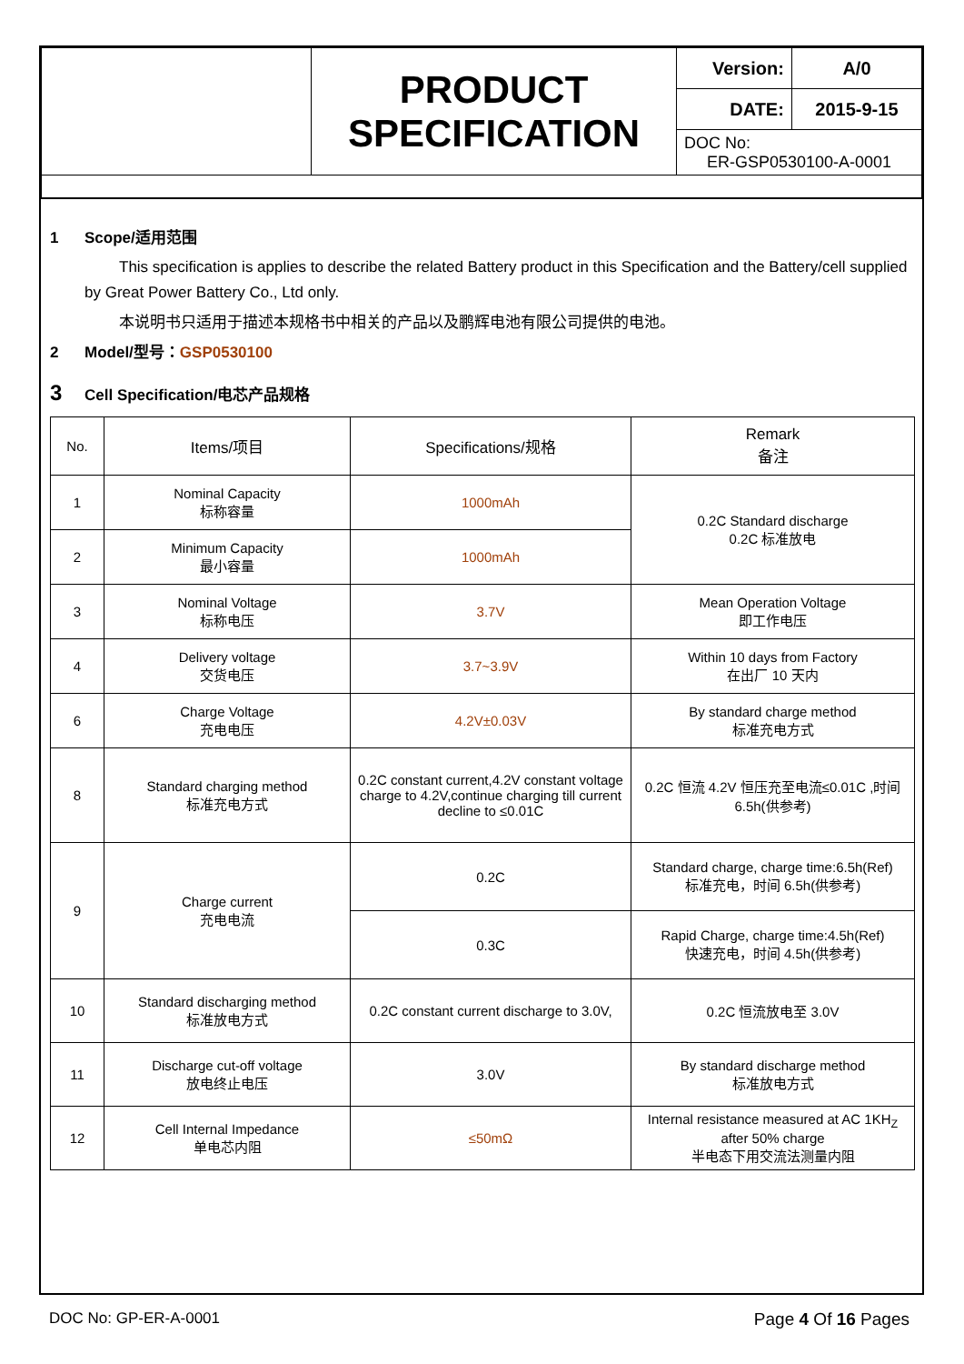| | PRODUCT SPECIFICATION | Version: | A/0 |
| | | DATE: | 2015-9-15 |
| | | DOC No: ER-GSP0530100-A-0001 | |
1 Scope/适用范围
This specification is applies to describe the related Battery product in this Specification and the Battery/cell supplied by Great Power Battery Co., Ltd only.
本说明书只适用于描述本规格书中相关的产品以及鹏辉电池有限公司提供的电池。
2 Model/型号：GSP0530100
3 Cell Specification/电芯产品规格
| No. | Items/项目 | Specifications/规格 | Remark 备注 |
| --- | --- | --- | --- |
| 1 | Nominal Capacity 标称容量 | 1000mAh | 0.2C Standard discharge 0.2C 标准放电 |
| 2 | Minimum Capacity 最小容量 | 1000mAh | |
| 3 | Nominal Voltage 标称电压 | 3.7V | Mean Operation Voltage 即工作电压 |
| 4 | Delivery voltage 交货电压 | 3.7~3.9V | Within 10 days from Factory 在出厂 10 天内 |
| 6 | Charge Voltage 充电电压 | 4.2V±0.03V | By standard charge method 标准充电方式 |
| 8 | Standard charging method 标准充电方式 | 0.2C constant current,4.2V constant voltage charge to 4.2V,continue charging till current decline to ≤0.01C | 0.2C 恒流 4.2V 恒压充至电流≤0.01C ,时间 6.5h(供参考) |
| 9 | Charge current 充电电流 | 0.2C | Standard charge, charge time:6.5h(Ref) 标准充电，时间 6.5h(供参考) |
| | | 0.3C | Rapid Charge, charge time:4.5h(Ref) 快速充电，时间 4.5h(供参考) |
| 10 | Standard discharging method 标准放电方式 | 0.2C constant current discharge to 3.0V, | 0.2C 恒流放电至 3.0V |
| 11 | Discharge cut-off voltage 放电终止电压 | 3.0V | By standard discharge method 标准放电方式 |
| 12 | Cell Internal Impedance 单电芯内阻 | ≤50mΩ | Internal resistance measured at AC 1KH<sub>Z</sub> after 50% charge 半电态下用交流法测量内阻 |
DOC No: GP-ER-A-0001 Page 4 Of 16 Pages